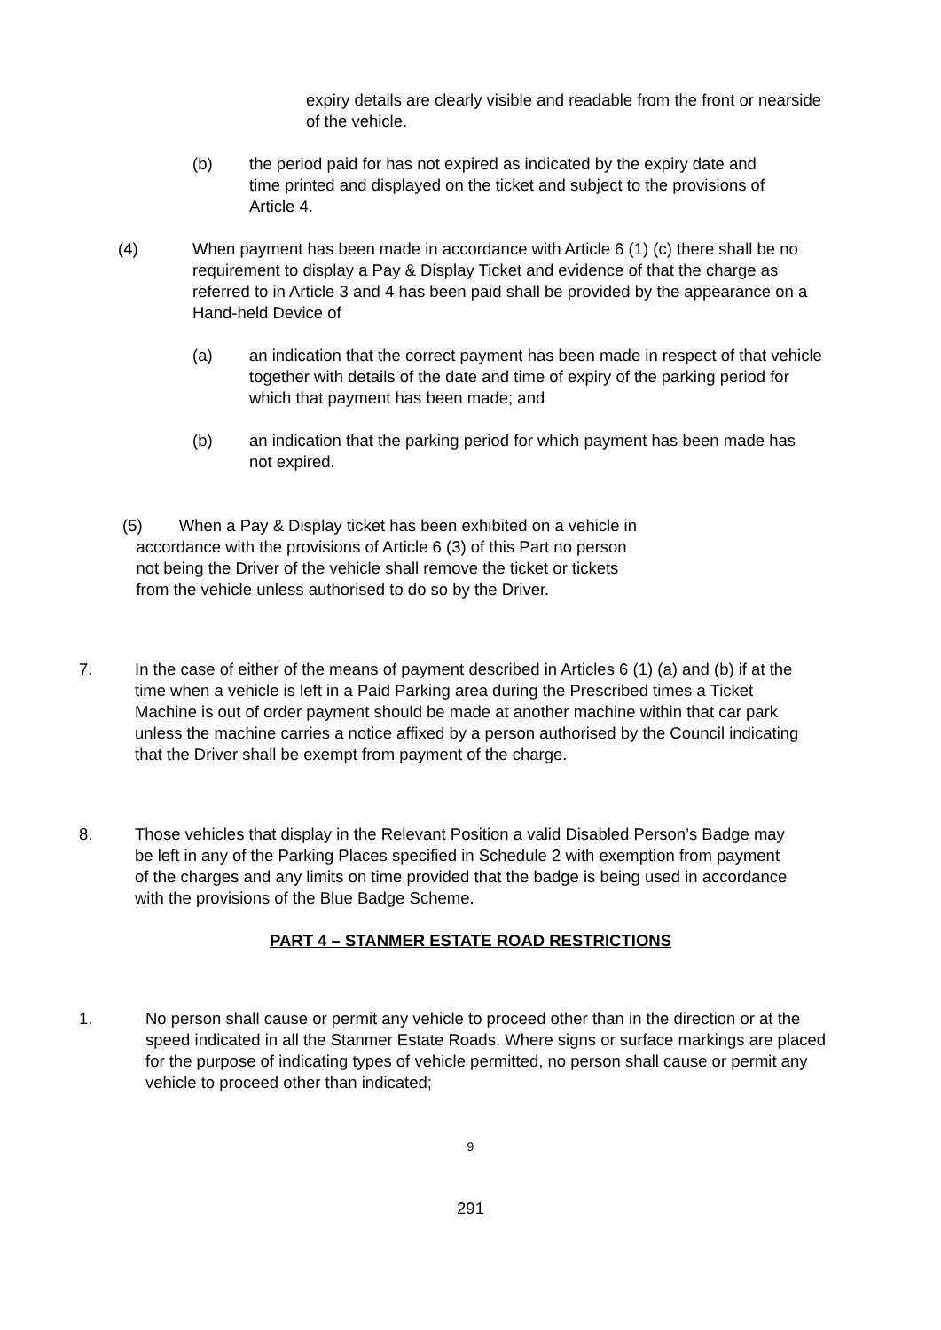expiry details are clearly visible and readable from the front or nearside of the vehicle.
(b) the period paid for has not expired as indicated by the expiry date and time printed and displayed on the ticket and subject to the provisions of Article 4.
(4) When payment has been made in accordance with Article 6 (1) (c) there shall be no requirement to display a Pay & Display Ticket and evidence of that the charge as referred to in Article 3 and 4 has been paid shall be provided by the appearance on a Hand-held Device of
(a) an indication that the correct payment has been made in respect of that vehicle together with details of the date and time of expiry of the parking period for which that payment has been made; and
(b) an indication that the parking period for which payment has been made has not expired.
(5) When a Pay & Display ticket has been exhibited on a vehicle in
accordance with the provisions of Article 6 (3) of this Part no person
not being the Driver of the vehicle shall remove the ticket or tickets
from the vehicle unless authorised to do so by the Driver.
7. In the case of either of the means of payment described in Articles 6 (1) (a) and (b) if at the time when a vehicle is left in a Paid Parking area during the Prescribed times a Ticket Machine is out of order payment should be made at another machine within that car park unless the machine carries a notice affixed by a person authorised by the Council indicating that the Driver shall be exempt from payment of the charge.
8. Those vehicles that display in the Relevant Position a valid Disabled Person’s Badge may be left in any of the Parking Places specified in Schedule 2 with exemption from payment of the charges and any limits on time provided that the badge is being used in accordance with the provisions of the Blue Badge Scheme.
PART 4 – STANMER ESTATE ROAD RESTRICTIONS
1. No person shall cause or permit any vehicle to proceed other than in the direction or at the speed indicated in all the Stanmer Estate Roads. Where signs or surface markings are placed for the purpose of indicating types of vehicle permitted, no person shall cause or permit any vehicle to proceed other than indicated;
9
291